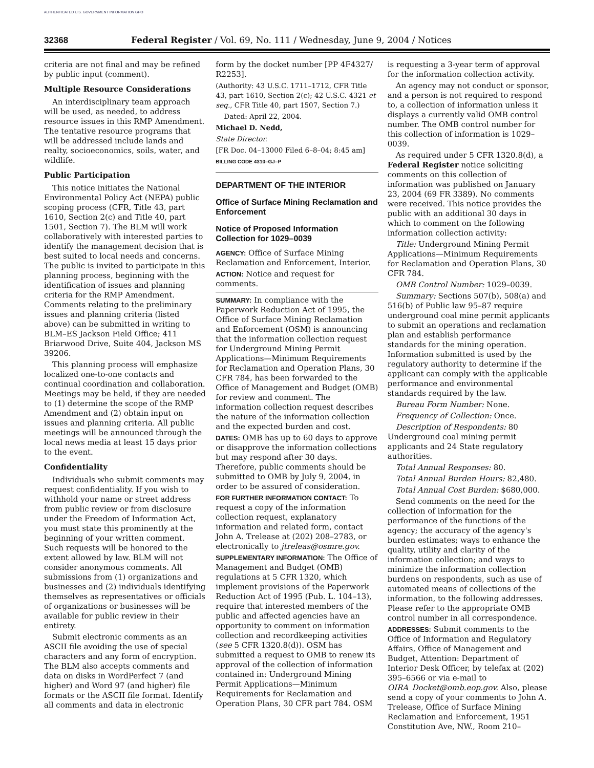AUTHENTICATED U.S. GOVERNMENT INFORMATION GPO
32368 Federal Register / Vol. 69, No. 111 / Wednesday, June 9, 2004 / Notices
criteria are not final and may be refined by public input (comment).
Multiple Resource Considerations
An interdisciplinary team approach will be used, as needed, to address resource issues in this RMP Amendment. The tentative resource programs that will be addressed include lands and realty, socioeconomics, soils, water, and wildlife.
Public Participation
This notice initiates the National Environmental Policy Act (NEPA) public scoping process (CFR, Title 43, part 1610, Section 2(c) and Title 40, part 1501, Section 7). The BLM will work collaboratively with interested parties to identify the management decision that is best suited to local needs and concerns. The public is invited to participate in this planning process, beginning with the identification of issues and planning criteria for the RMP Amendment. Comments relating to the preliminary issues and planning criteria (listed above) can be submitted in writing to BLM–ES Jackson Field Office; 411 Briarwood Drive, Suite 404, Jackson MS 39206.
This planning process will emphasize localized one-to-one contacts and continual coordination and collaboration. Meetings may be held, if they are needed to (1) determine the scope of the RMP Amendment and (2) obtain input on issues and planning criteria. All public meetings will be announced through the local news media at least 15 days prior to the event.
Confidentiality
Individuals who submit comments may request confidentiality. If you wish to withhold your name or street address from public review or from disclosure under the Freedom of Information Act, you must state this prominently at the beginning of your written comment. Such requests will be honored to the extent allowed by law. BLM will not consider anonymous comments. All submissions from (1) organizations and businesses and (2) individuals identifying themselves as representatives or officials of organizations or businesses will be available for public review in their entirety.
Submit electronic comments as an ASCII file avoiding the use of special characters and any form of encryption. The BLM also accepts comments and data on disks in WordPerfect 7 (and higher) and Word 97 (and higher) file formats or the ASCII file format. Identify all comments and data in electronic
form by the docket number [PP 4F4327/ R2253].
(Authority: 43 U.S.C. 1711–1712, CFR Title 43, part 1610, Section 2(c); 42 U.S.C. 4321 et seq., CFR Title 40, part 1507, Section 7.)
Dated: April 22, 2004.
Michael D. Nedd,
State Director.
[FR Doc. 04–13000 Filed 6–8–04; 8:45 am]
BILLING CODE 4310–GJ–P
DEPARTMENT OF THE INTERIOR
Office of Surface Mining Reclamation and Enforcement
Notice of Proposed Information Collection for 1029–0039
AGENCY: Office of Surface Mining Reclamation and Enforcement, Interior.
ACTION: Notice and request for comments.
SUMMARY: In compliance with the Paperwork Reduction Act of 1995, the Office of Surface Mining Reclamation and Enforcement (OSM) is announcing that the information collection request for Underground Mining Permit Applications—Minimum Requirements for Reclamation and Operation Plans, 30 CFR 784, has been forwarded to the Office of Management and Budget (OMB) for review and comment. The information collection request describes the nature of the information collection and the expected burden and cost.
DATES: OMB has up to 60 days to approve or disapprove the information collections but may respond after 30 days. Therefore, public comments should be submitted to OMB by July 9, 2004, in order to be assured of consideration.
FOR FURTHER INFORMATION CONTACT: To request a copy of the information collection request, explanatory information and related form, contact John A. Trelease at (202) 208–2783, or electronically to jtreleas@osmre.gov.
SUPPLEMENTARY INFORMATION: The Office of Management and Budget (OMB) regulations at 5 CFR 1320, which implement provisions of the Paperwork Reduction Act of 1995 (Pub. L. 104–13), require that interested members of the public and affected agencies have an opportunity to comment on information collection and recordkeeping activities (see 5 CFR 1320.8(d)). OSM has submitted a request to OMB to renew its approval of the collection of information contained in: Underground Mining Permit Applications—Minimum Requirements for Reclamation and Operation Plans, 30 CFR part 784. OSM
is requesting a 3-year term of approval for the information collection activity.
An agency may not conduct or sponsor, and a person is not required to respond to, a collection of information unless it displays a currently valid OMB control number. The OMB control number for this collection of information is 1029–0039.
As required under 5 CFR 1320.8(d), a Federal Register notice soliciting comments on this collection of information was published on January 23, 2004 (69 FR 3389). No comments were received. This notice provides the public with an additional 30 days in which to comment on the following information collection activity:
Title: Underground Mining Permit Applications—Minimum Requirements for Reclamation and Operation Plans, 30 CFR 784.
OMB Control Number: 1029–0039.
Summary: Sections 507(b), 508(a) and 516(b) of Public law 95–87 require underground coal mine permit applicants to submit an operations and reclamation plan and establish performance standards for the mining operation. Information submitted is used by the regulatory authority to determine if the applicant can comply with the applicable performance and environmental standards required by the law.
Bureau Form Number: None.
Frequency of Collection: Once.
Description of Respondents: 80 Underground coal mining permit applicants and 24 State regulatory authorities.
Total Annual Responses: 80.
Total Annual Burden Hours: 82,480.
Total Annual Cost Burden: $680,000.
Send comments on the need for the collection of information for the performance of the functions of the agency; the accuracy of the agency's burden estimates; ways to enhance the quality, utility and clarity of the information collection; and ways to minimize the information collection burdens on respondents, such as use of automated means of collections of the information, to the following addresses. Please refer to the appropriate OMB control number in all correspondence.
ADDRESSES: Submit comments to the Office of Information and Regulatory Affairs, Office of Management and Budget, Attention: Department of Interior Desk Officer, by telefax at (202) 395–6566 or via e-mail to OIRA_Docket@omb.eop.gov. Also, please send a copy of your comments to John A. Trelease, Office of Surface Mining Reclamation and Enforcement, 1951 Constitution Ave, NW., Room 210–